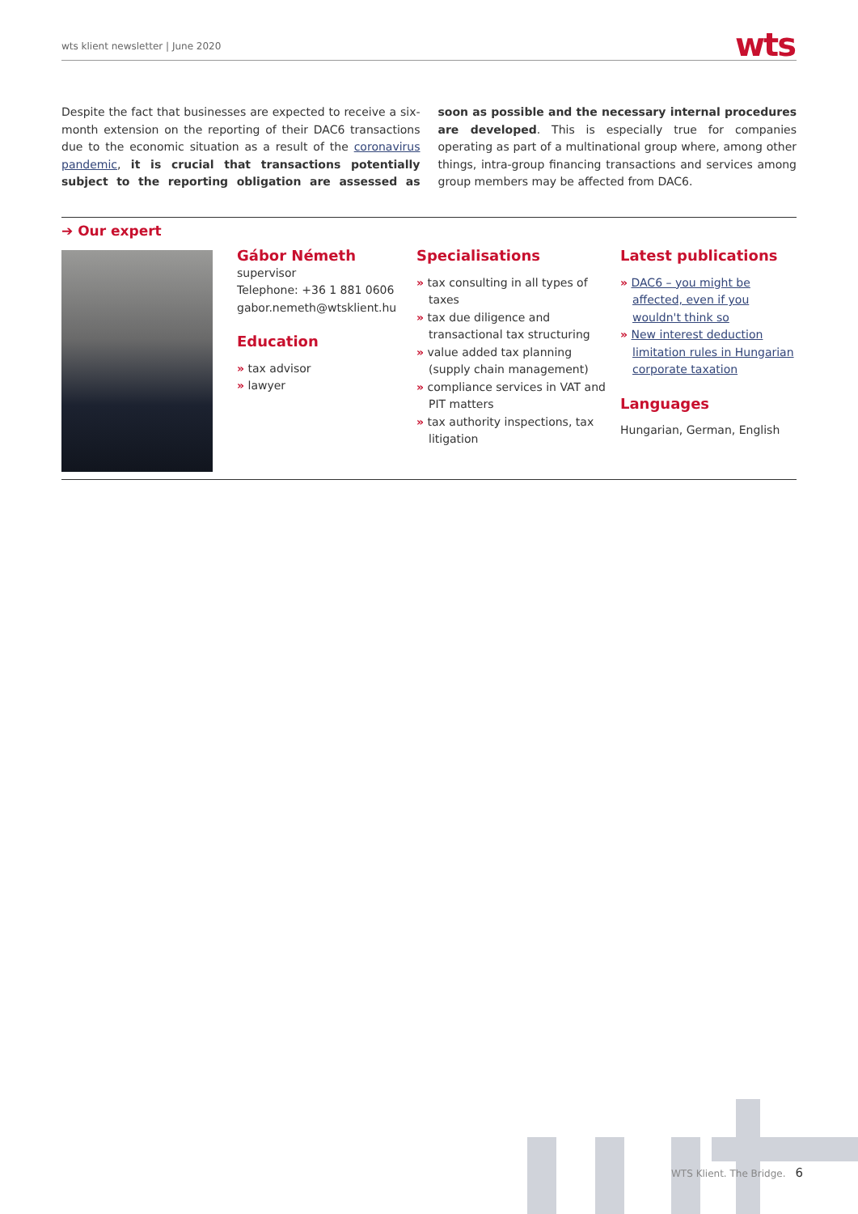wts klient newsletter | June 2020
wts
Despite the fact that businesses are expected to receive a six-month extension on the reporting of their DAC6 transactions due to the economic situation as a result of the coronavirus pandemic, it is crucial that transactions potentially subject to the reporting obligation are assessed as soon as possible and the necessary internal procedures are developed. This is especially true for companies operating as part of a multinational group where, among other things, intra-group financing transactions and services among group members may be affected from DAC6.
➔ Our expert
Gábor Németh
supervisor
Telephone: +36 1 881 0606
gabor.nemeth@wtsklient.hu
Education
» tax advisor
» lawyer
Specialisations
» tax consulting in all types of taxes
» tax due diligence and transactional tax structuring
» value added tax planning (supply chain management)
» compliance services in VAT and PIT matters
» tax authority inspections, tax litigation
Latest publications
» DAC6 – you might be affected, even if you wouldn't think so
» New interest deduction limitation rules in Hungarian corporate taxation
Languages
Hungarian, German, English
WTS Klient. The Bridge. 6